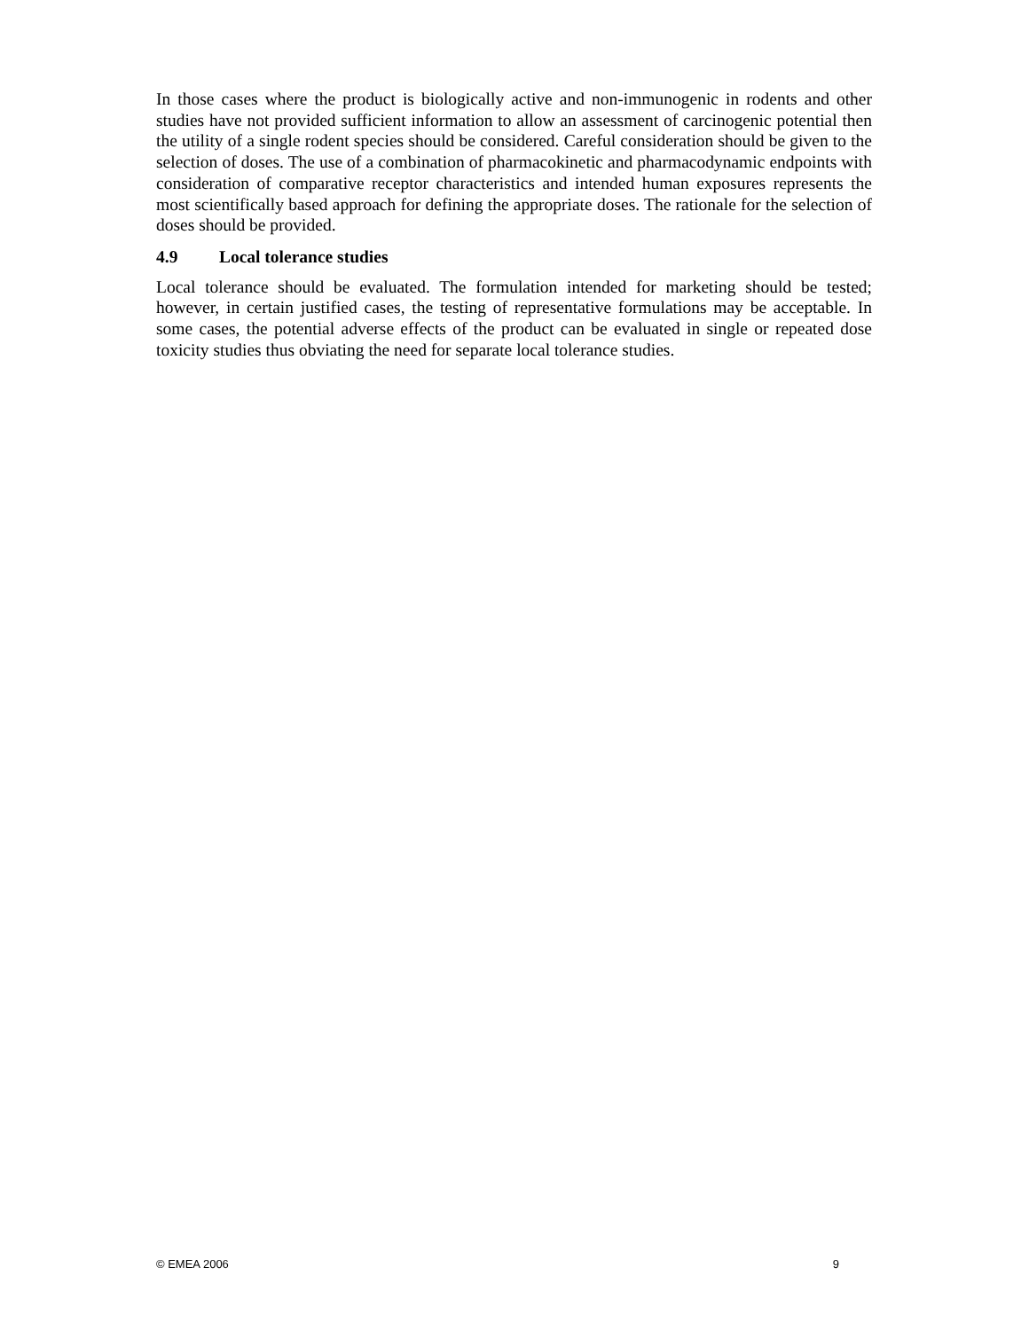In those cases where the product is biologically active and non-immunogenic in rodents and other studies have not provided sufficient information to allow an assessment of carcinogenic potential then the utility of a single rodent species should be considered. Careful consideration should be given to the selection of doses. The use of a combination of pharmacokinetic and pharmacodynamic endpoints with consideration of comparative receptor characteristics and intended human exposures represents the most scientifically based approach for defining the appropriate doses. The rationale for the selection of doses should be provided.
4.9 Local tolerance studies
Local tolerance should be evaluated. The formulation intended for marketing should be tested; however, in certain justified cases, the testing of representative formulations may be acceptable. In some cases, the potential adverse effects of the product can be evaluated in single or repeated dose toxicity studies thus obviating the need for separate local tolerance studies.
© EMEA 2006 9